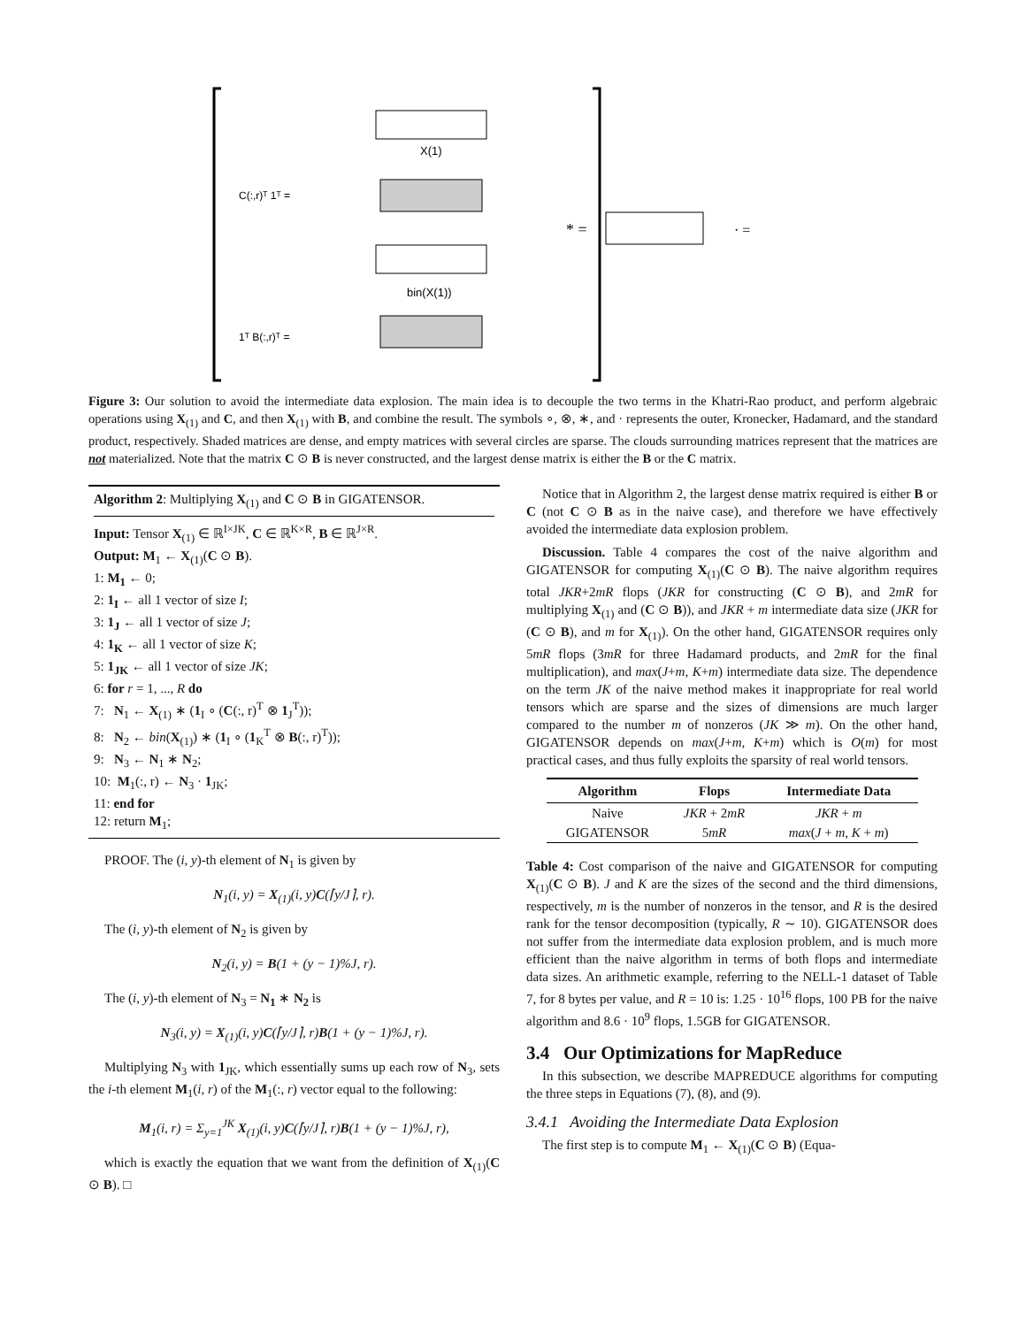C(:,r)ᵀ 1ᵀ =
1ᵀ B(:,r)ᵀ =
bin(X(1))
X(1)
* =
· =
Figure 3: Our solution to avoid the intermediate data explosion. The main idea is to decouple the two terms in the Khatri-Rao product, and perform algebraic operations using X<sub>(1)</sub> and C, and then X<sub>(1)</sub> with B, and combine the result. The symbols ∘, ⊗, ∗, and · represents the outer, Kronecker, Hadamard, and the standard product, respectively. Shaded matrices are dense, and empty matrices with several circles are sparse. The clouds surrounding matrices represent that the matrices are not materialized. Note that the matrix C ⊙ B is never constructed, and the largest dense matrix is either the B or the C matrix.
Algorithm 2: Multiplying X<sub>(1)</sub> and C ⊙ B in GIGATENSOR.
Input: Tensor X<sub>(1)</sub> ∈ ℝ<sup>I×JK</sup>, C ∈ ℝ<sup>K×R</sup>, B ∈ ℝ<sup>J×R</sup>.
Output: M<sub>1</sub> ← X<sub>(1)</sub>(C ⊙ B).
1: M<sub>1</sub> ← 0;
2: 1<sub>I</sub> ← all 1 vector of size I;
3: 1<sub>J</sub> ← all 1 vector of size J;
4: 1<sub>K</sub> ← all 1 vector of size K;
5: 1<sub>JK</sub> ← all 1 vector of size JK;
6: for r = 1, ..., R do
7: N<sub>1</sub> ← X<sub>(1)</sub> ∗ (1<sub>I</sub> ∘ (C(:, r)<sup>T</sup> ⊗ 1<sub>J</sub><sup>T</sup>));
8: N<sub>2</sub> ← bin(X<sub>(1)</sub>) ∗ (1<sub>I</sub> ∘ (1<sub>K</sub><sup>T</sup> ⊗ B(:, r)<sup>T</sup>));
9: N<sub>3</sub> ← N<sub>1</sub> ∗ N<sub>2</sub>;
10: M<sub>1</sub>(:, r) ← N<sub>3</sub> · 1<sub>JK</sub>;
11: end for
12: return M<sub>1</sub>;
PROOF. The (i, y)-th element of N<sub>1</sub> is given by
N<sub>1</sub>(i, y) = X<sub>(1)</sub>(i, y)C(⌈y/J⌉, r).
The (i, y)-th element of N<sub>2</sub> is given by
N<sub>2</sub>(i, y) = B(1 + (y − 1)%J, r).
The (i, y)-th element of N<sub>3</sub> = N<sub>1</sub> ∗ N<sub>2</sub> is
N<sub>3</sub>(i, y) = X<sub>(1)</sub>(i, y)C(⌈y/J⌉, r)B(1 + (y − 1)%J, r).
Multiplying N<sub>3</sub> with 1<sub>JK</sub>, which essentially sums up each row of N<sub>3</sub>, sets the i-th element M<sub>1</sub>(i, r) of the M<sub>1</sub>(:, r) vector equal to the following:
M<sub>1</sub>(i, r) = Σ<sub>y=1</sub><sup>JK</sup> X<sub>(1)</sub>(i, y)C(⌈y/J⌉, r)B(1 + (y − 1)%J, r),
which is exactly the equation that we want from the definition of X<sub>(1)</sub>(C ⊙ B). □
Notice that in Algorithm 2, the largest dense matrix required is either B or C (not C ⊙ B as in the naive case), and therefore we have effectively avoided the intermediate data explosion problem.
Discussion. Table 4 compares the cost of the naive algorithm and GIGATENSOR for computing X<sub>(1)</sub>(C ⊙ B). The naive algorithm requires total JKR+2mR flops (JKR for constructing (C ⊙ B), and 2mR for multiplying X<sub>(1)</sub> and (C ⊙ B)), and JKR + m intermediate data size (JKR for (C ⊙ B), and m for X<sub>(1)</sub>). On the other hand, GIGATENSOR requires only 5mR flops (3mR for three Hadamard products, and 2mR for the final multiplication), and max(J+m, K+m) intermediate data size. The dependence on the term JK of the naive method makes it inappropriate for real world tensors which are sparse and the sizes of dimensions are much larger compared to the number m of nonzeros (JK ≫ m). On the other hand, GIGATENSOR depends on max(J+m, K+m) which is O(m) for most practical cases, and thus fully exploits the sparsity of real world tensors.
| Algorithm | Flops | Intermediate Data |
| --- | --- | --- |
| Naive | JKR + 2 mR | JKR + m |
| GIGATENSOR | 5 mR | max ( J + m , K + m ) |
Table 4: Cost comparison of the naive and GIGATENSOR for computing X<sub>(1)</sub>(C ⊙ B). J and K are the sizes of the second and the third dimensions, respectively, m is the number of nonzeros in the tensor, and R is the desired rank for the tensor decomposition (typically, R ∼ 10). GIGATENSOR does not suffer from the intermediate data explosion problem, and is much more efficient than the naive algorithm in terms of both flops and intermediate data sizes. An arithmetic example, referring to the NELL-1 dataset of Table 7, for 8 bytes per value, and R = 10 is: 1.25 · 10<sup>16</sup> flops, 100 PB for the naive algorithm and 8.6 · 10<sup>9</sup> flops, 1.5GB for GIGATENSOR.
3.4 Our Optimizations for MapReduce
In this subsection, we describe MAPREDUCE algorithms for computing the three steps in Equations (7), (8), and (9).
3.4.1 Avoiding the Intermediate Data Explosion
The first step is to compute M<sub>1</sub> ← X<sub>(1)</sub>(C ⊙ B) (Equa-